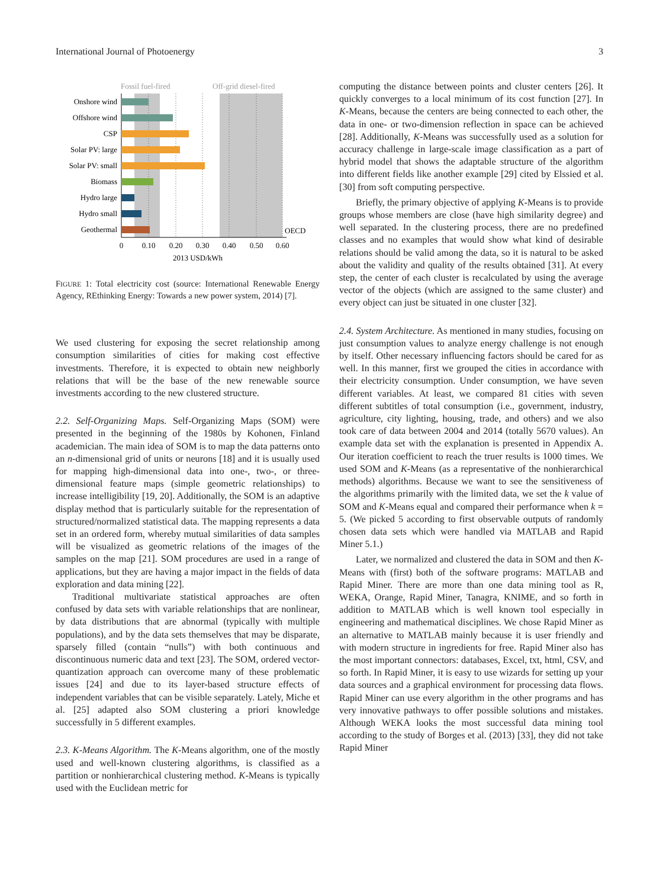International Journal of Photoenergy 3
Fossil fuel-fired
Off-grid diesel-fired
Onshore wind
Offshore wind
CSP
Solar PV: large
Solar PV: small
Biomass
Hydro large
Hydro small
Geothermal
OECD
0
0.10
0.20
0.30
0.40
0.50
0.60
2013 USD/kWh
FIGURE 1: Total electricity cost (source: International Renewable Energy Agency, REthinking Energy: Towards a new power system, 2014) [7].
We used clustering for exposing the secret relationship among consumption similarities of cities for making cost effective investments. Therefore, it is expected to obtain new neighborly relations that will be the base of the new renewable source investments according to the new clustered structure.
2.2. Self-Organizing Maps. Self-Organizing Maps (SOM) were presented in the beginning of the 1980s by Kohonen, Finland academician. The main idea of SOM is to map the data patterns onto an n-dimensional grid of units or neurons [18] and it is usually used for mapping high-dimensional data into one-, two-, or three-dimensional feature maps (simple geometric relationships) to increase intelligibility [19, 20]. Additionally, the SOM is an adaptive display method that is particularly suitable for the representation of structured/normalized statistical data. The mapping represents a data set in an ordered form, whereby mutual similarities of data samples will be visualized as geometric relations of the images of the samples on the map [21]. SOM procedures are used in a range of applications, but they are having a major impact in the fields of data exploration and data mining [22].
Traditional multivariate statistical approaches are often confused by data sets with variable relationships that are nonlinear, by data distributions that are abnormal (typically with multiple populations), and by the data sets themselves that may be disparate, sparsely filled (contain “nulls”) with both continuous and discontinuous numeric data and text [23]. The SOM, ordered vector-quantization approach can overcome many of these problematic issues [24] and due to its layer-based structure effects of independent variables that can be visible separately. Lately, Miche et al. [25] adapted also SOM clustering a priori knowledge successfully in 5 different examples.
2.3. K-Means Algorithm. The K-Means algorithm, one of the mostly used and well-known clustering algorithms, is classified as a partition or nonhierarchical clustering method. K-Means is typically used with the Euclidean metric for
computing the distance between points and cluster centers [26]. It quickly converges to a local minimum of its cost function [27]. In K-Means, because the centers are being connected to each other, the data in one- or two-dimension reflection in space can be achieved [28]. Additionally, K-Means was successfully used as a solution for accuracy challenge in large-scale image classification as a part of hybrid model that shows the adaptable structure of the algorithm into different fields like another example [29] cited by Elssied et al. [30] from soft computing perspective.
Briefly, the primary objective of applying K-Means is to provide groups whose members are close (have high similarity degree) and well separated. In the clustering process, there are no predefined classes and no examples that would show what kind of desirable relations should be valid among the data, so it is natural to be asked about the validity and quality of the results obtained [31]. At every step, the center of each cluster is recalculated by using the average vector of the objects (which are assigned to the same cluster) and every object can just be situated in one cluster [32].
2.4. System Architecture. As mentioned in many studies, focusing on just consumption values to analyze energy challenge is not enough by itself. Other necessary influencing factors should be cared for as well. In this manner, first we grouped the cities in accordance with their electricity consumption. Under consumption, we have seven different variables. At least, we compared 81 cities with seven different subtitles of total consumption (i.e., government, industry, agriculture, city lighting, housing, trade, and others) and we also took care of data between 2004 and 2014 (totally 5670 values). An example data set with the explanation is presented in Appendix A. Our iteration coefficient to reach the truer results is 1000 times. We used SOM and K-Means (as a representative of the nonhierarchical methods) algorithms. Because we want to see the sensitiveness of the algorithms primarily with the limited data, we set the k value of SOM and K-Means equal and compared their performance when k = 5. (We picked 5 according to first observable outputs of randomly chosen data sets which were handled via MATLAB and Rapid Miner 5.1.)
Later, we normalized and clustered the data in SOM and then K-Means with (first) both of the software programs: MATLAB and Rapid Miner. There are more than one data mining tool as R, WEKA, Orange, Rapid Miner, Tanagra, KNIME, and so forth in addition to MATLAB which is well known tool especially in engineering and mathematical disciplines. We chose Rapid Miner as an alternative to MATLAB mainly because it is user friendly and with modern structure in ingredients for free. Rapid Miner also has the most important connectors: databases, Excel, txt, html, CSV, and so forth. In Rapid Miner, it is easy to use wizards for setting up your data sources and a graphical environment for processing data flows. Rapid Miner can use every algorithm in the other programs and has very innovative pathways to offer possible solutions and mistakes. Although WEKA looks the most successful data mining tool according to the study of Borges et al. (2013) [33], they did not take Rapid Miner